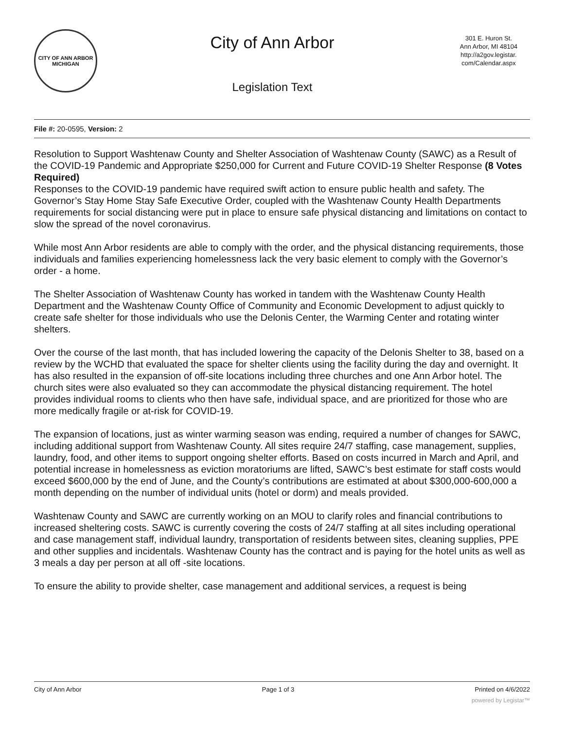CITY OF ANN ARBOR
MICHIGAN
City of Ann Arbor
Legislation Text
301 E. Huron St.
Ann Arbor, MI 48104
http://a2gov.legistar.
com/Calendar.aspx
File #: 20-0595, Version: 2
Resolution to Support Washtenaw County and Shelter Association of Washtenaw County (SAWC) as a Result of the COVID-19 Pandemic and Appropriate $250,000 for Current and Future COVID-19 Shelter Response (8 Votes Required)
Responses to the COVID-19 pandemic have required swift action to ensure public health and safety. The Governor’s Stay Home Stay Safe Executive Order, coupled with the Washtenaw County Health Departments requirements for social distancing were put in place to ensure safe physical distancing and limitations on contact to slow the spread of the novel coronavirus.
While most Ann Arbor residents are able to comply with the order, and the physical distancing requirements, those individuals and families experiencing homelessness lack the very basic element to comply with the Governor’s order - a home.
The Shelter Association of Washtenaw County has worked in tandem with the Washtenaw County Health Department and the Washtenaw County Office of Community and Economic Development to adjust quickly to create safe shelter for those individuals who use the Delonis Center, the Warming Center and rotating winter shelters.
Over the course of the last month, that has included lowering the capacity of the Delonis Shelter to 38, based on a review by the WCHD that evaluated the space for shelter clients using the facility during the day and overnight. It has also resulted in the expansion of off-site locations including three churches and one Ann Arbor hotel. The church sites were also evaluated so they can accommodate the physical distancing requirement. The hotel provides individual rooms to clients who then have safe, individual space, and are prioritized for those who are more medically fragile or at-risk for COVID-19.
The expansion of locations, just as winter warming season was ending, required a number of changes for SAWC, including additional support from Washtenaw County. All sites require 24/7 staffing, case management, supplies, laundry, food, and other items to support ongoing shelter efforts. Based on costs incurred in March and April, and potential increase in homelessness as eviction moratoriums are lifted, SAWC’s best estimate for staff costs would exceed $600,000 by the end of June, and the County’s contributions are estimated at about $300,000-600,000 a month depending on the number of individual units (hotel or dorm) and meals provided.
Washtenaw County and SAWC are currently working on an MOU to clarify roles and financial contributions to increased sheltering costs. SAWC is currently covering the costs of 24/7 staffing at all sites including operational and case management staff, individual laundry, transportation of residents between sites, cleaning supplies, PPE and other supplies and incidentals. Washtenaw County has the contract and is paying for the hotel units as well as 3 meals a day per person at all off -site locations.
To ensure the ability to provide shelter, case management and additional services, a request is being
City of Ann Arbor Page 1 of 3 Printed on 4/6/2022
powered by Legistar™